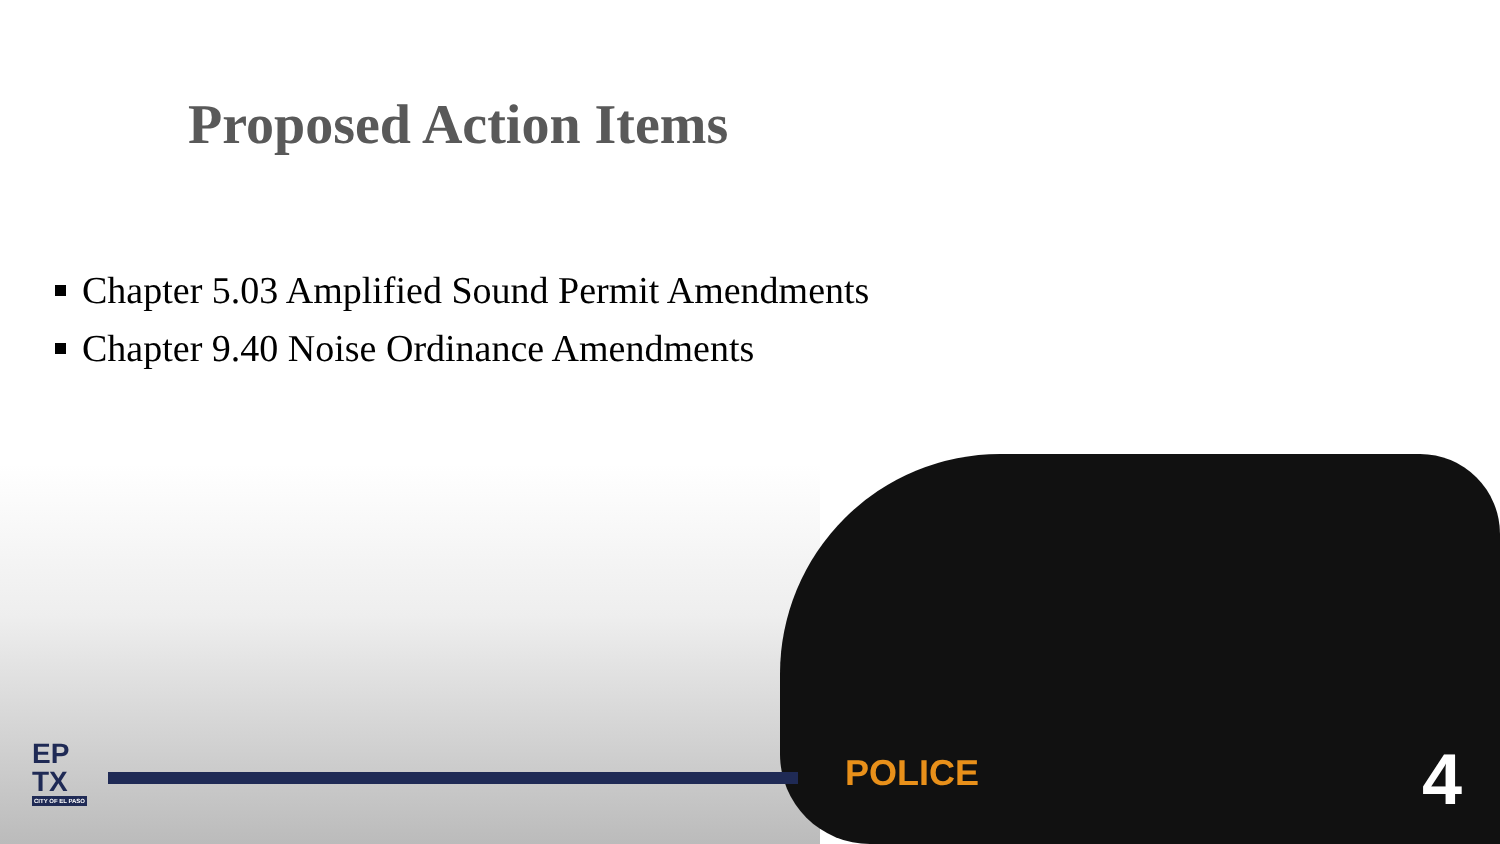Proposed Action Items
Chapter 5.03 Amplified Sound Permit Amendments
Chapter 9.40 Noise Ordinance Amendments
POLICE
EP
TX
CITY OF EL PASO
4